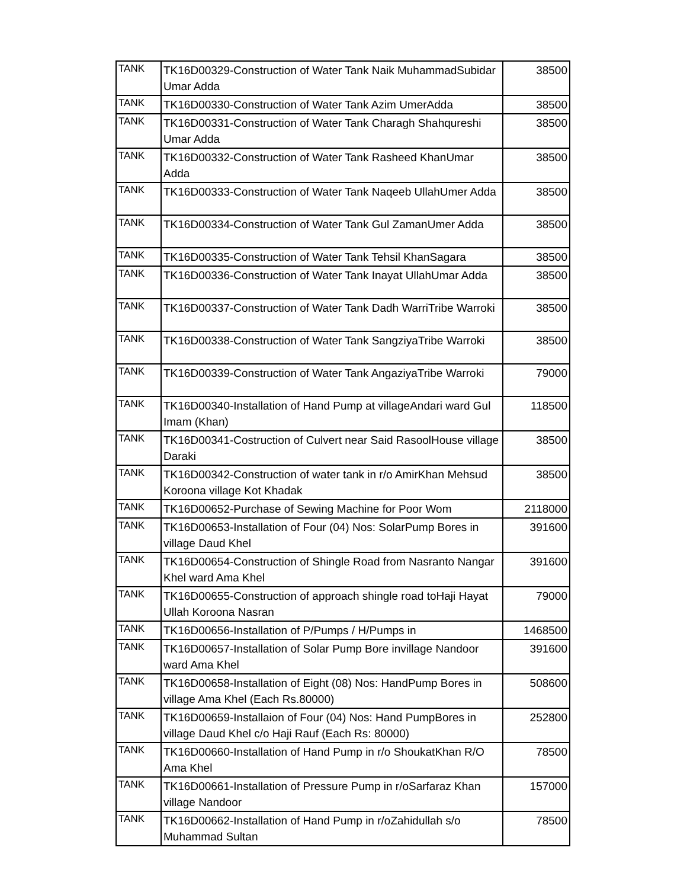| TANK | TK16D00329-Construction of Water Tank Naik MuhammadSubidar Umar Adda | 38500 |
| TANK | TK16D00330-Construction of Water Tank Azim UmerAdda | 38500 |
| TANK | TK16D00331-Construction of Water Tank Charagh Shahqureshi Umar Adda | 38500 |
| TANK | TK16D00332-Construction of Water Tank Rasheed KhanUmar Adda | 38500 |
| TANK | TK16D00333-Construction of Water Tank Naqeeb UllahUmer Adda | 38500 |
| TANK | TK16D00334-Construction of Water Tank Gul ZamanUmer Adda | 38500 |
| TANK | TK16D00335-Construction of Water Tank Tehsil KhanSagara | 38500 |
| TANK | TK16D00336-Construction of Water Tank Inayat UllahUmar Adda | 38500 |
| TANK | TK16D00337-Construction of Water Tank Dadh WarriTribe Warroki | 38500 |
| TANK | TK16D00338-Construction of Water Tank SangziyaTribe Warroki | 38500 |
| TANK | TK16D00339-Construction of Water Tank AngaziyaTribe Warroki | 79000 |
| TANK | TK16D00340-Installation of Hand Pump at villageAndari ward Gul Imam (Khan) | 118500 |
| TANK | TK16D00341-Costruction of Culvert near Said RasoolHouse village Daraki | 38500 |
| TANK | TK16D00342-Construction of water tank in r/o AmirKhan Mehsud Koroona village Kot Khadak | 38500 |
| TANK | TK16D00652-Purchase of Sewing Machine for Poor Wom | 2118000 |
| TANK | TK16D00653-Installation of Four (04) Nos: SolarPump Bores in village Daud Khel | 391600 |
| TANK | TK16D00654-Construction of Shingle Road from Nasranto Nangar Khel ward Ama Khel | 391600 |
| TANK | TK16D00655-Construction of approach shingle road toHaji Hayat Ullah Koroona Nasran | 79000 |
| TANK | TK16D00656-Installation of P/Pumps / H/Pumps in | 1468500 |
| TANK | TK16D00657-Installation of Solar Pump Bore invillage Nandoor ward Ama Khel | 391600 |
| TANK | TK16D00658-Installation of Eight (08) Nos: HandPump Bores in village Ama Khel (Each Rs.80000) | 508600 |
| TANK | TK16D00659-Installaion of Four (04) Nos: Hand PumpBores in village Daud Khel c/o Haji Rauf (Each Rs: 80000) | 252800 |
| TANK | TK16D00660-Installation of Hand Pump in r/o ShoukatKhan R/O Ama Khel | 78500 |
| TANK | TK16D00661-Installation of Pressure Pump in r/oSarfaraz Khan village Nandoor | 157000 |
| TANK | TK16D00662-Installation of Hand Pump in r/oZahidullah s/o Muhammad Sultan | 78500 |